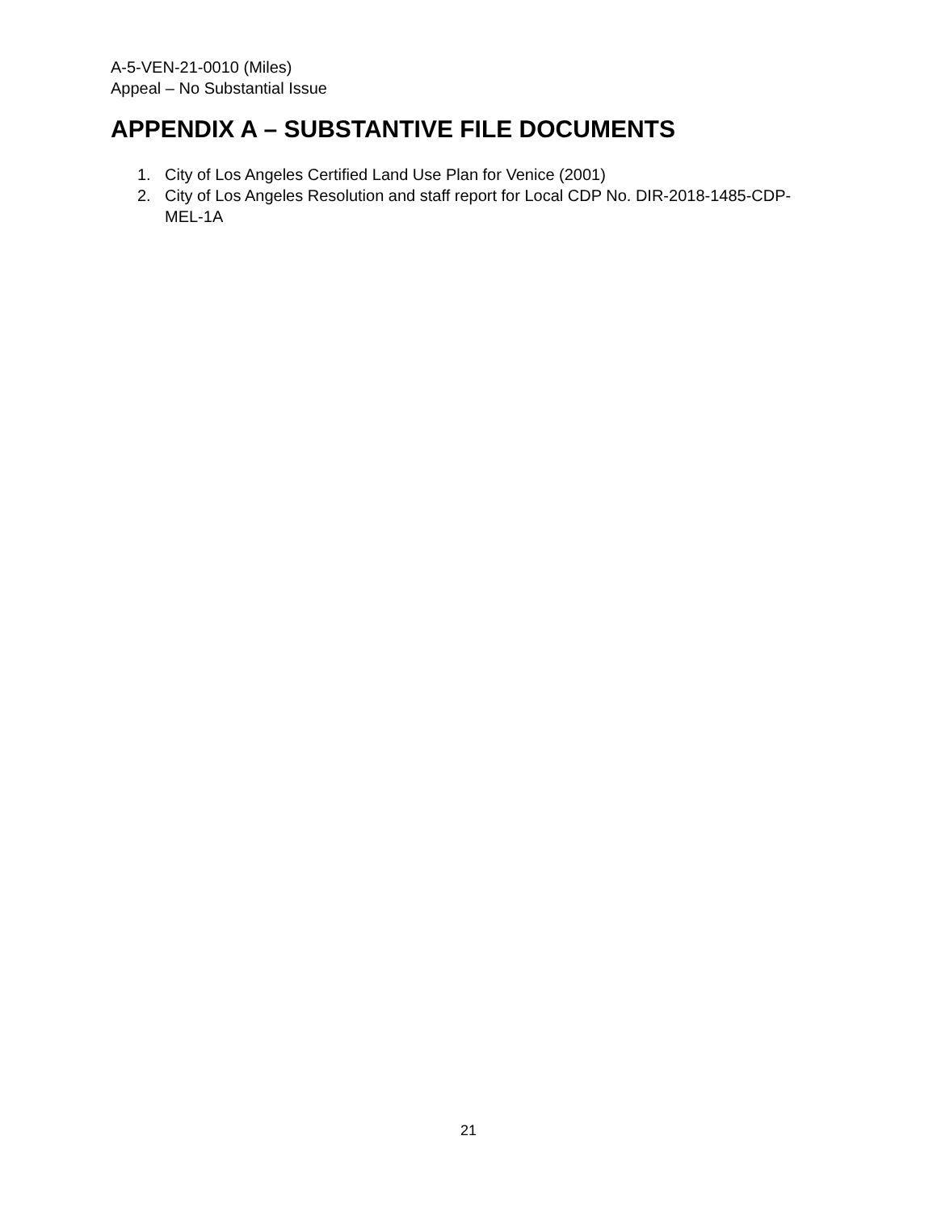A-5-VEN-21-0010 (Miles)
Appeal – No Substantial Issue
APPENDIX A – SUBSTANTIVE FILE DOCUMENTS
1. City of Los Angeles Certified Land Use Plan for Venice (2001)
2. City of Los Angeles Resolution and staff report for Local CDP No. DIR-2018-1485-CDP-MEL-1A
21